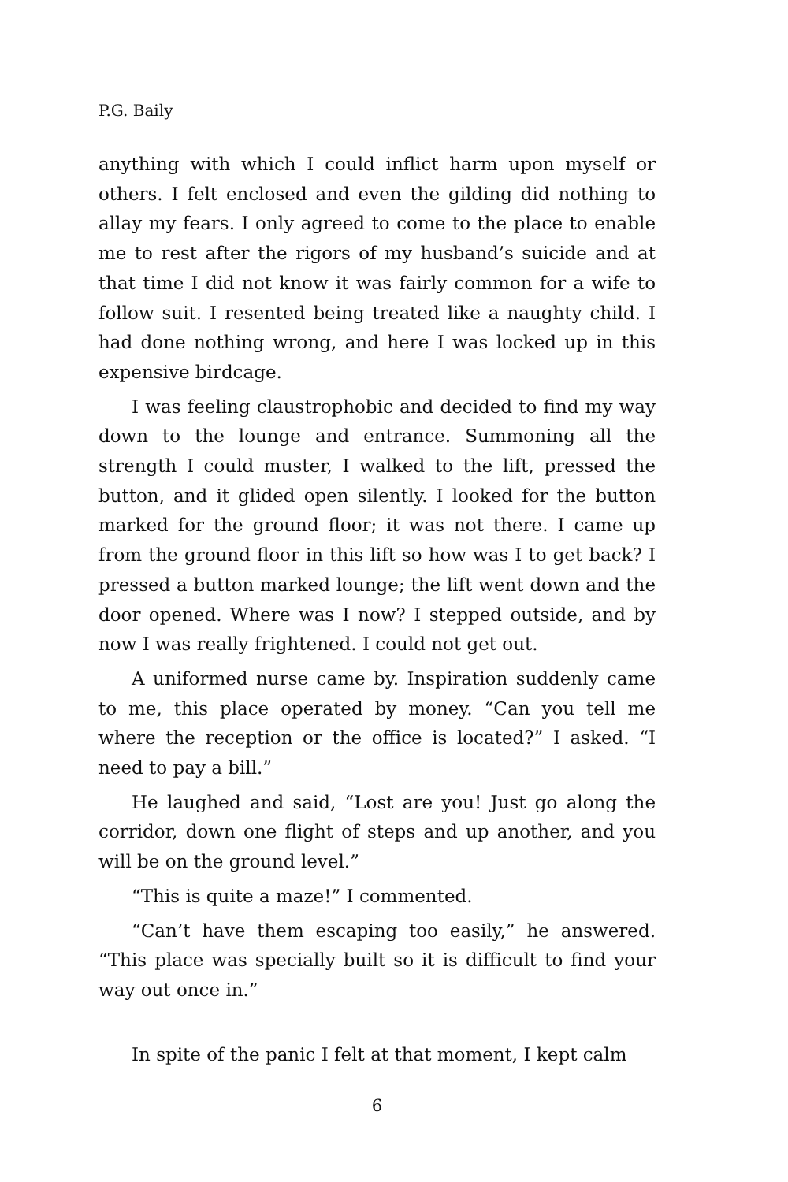P.G. Baily
anything with which I could inflict harm upon myself or others. I felt enclosed and even the gilding did nothing to allay my fears. I only agreed to come to the place to enable me to rest after the rigors of my husband’s suicide and at that time I did not know it was fairly common for a wife to follow suit. I resented being treated like a naughty child. I had done nothing wrong, and here I was locked up in this expensive birdcage.
I was feeling claustrophobic and decided to find my way down to the lounge and entrance. Summoning all the strength I could muster, I walked to the lift, pressed the button, and it glided open silently. I looked for the button marked for the ground floor; it was not there. I came up from the ground floor in this lift so how was I to get back? I pressed a button marked lounge; the lift went down and the door opened. Where was I now? I stepped outside, and by now I was really frightened. I could not get out.
A uniformed nurse came by. Inspiration suddenly came to me, this place operated by money. “Can you tell me where the reception or the office is located?” I asked. “I need to pay a bill.”
He laughed and said, “Lost are you! Just go along the corridor, down one flight of steps and up another, and you will be on the ground level.”
“This is quite a maze!” I commented.
“Can’t have them escaping too easily,” he answered. “This place was specially built so it is difficult to find your way out once in.”
In spite of the panic I felt at that moment, I kept calm
6